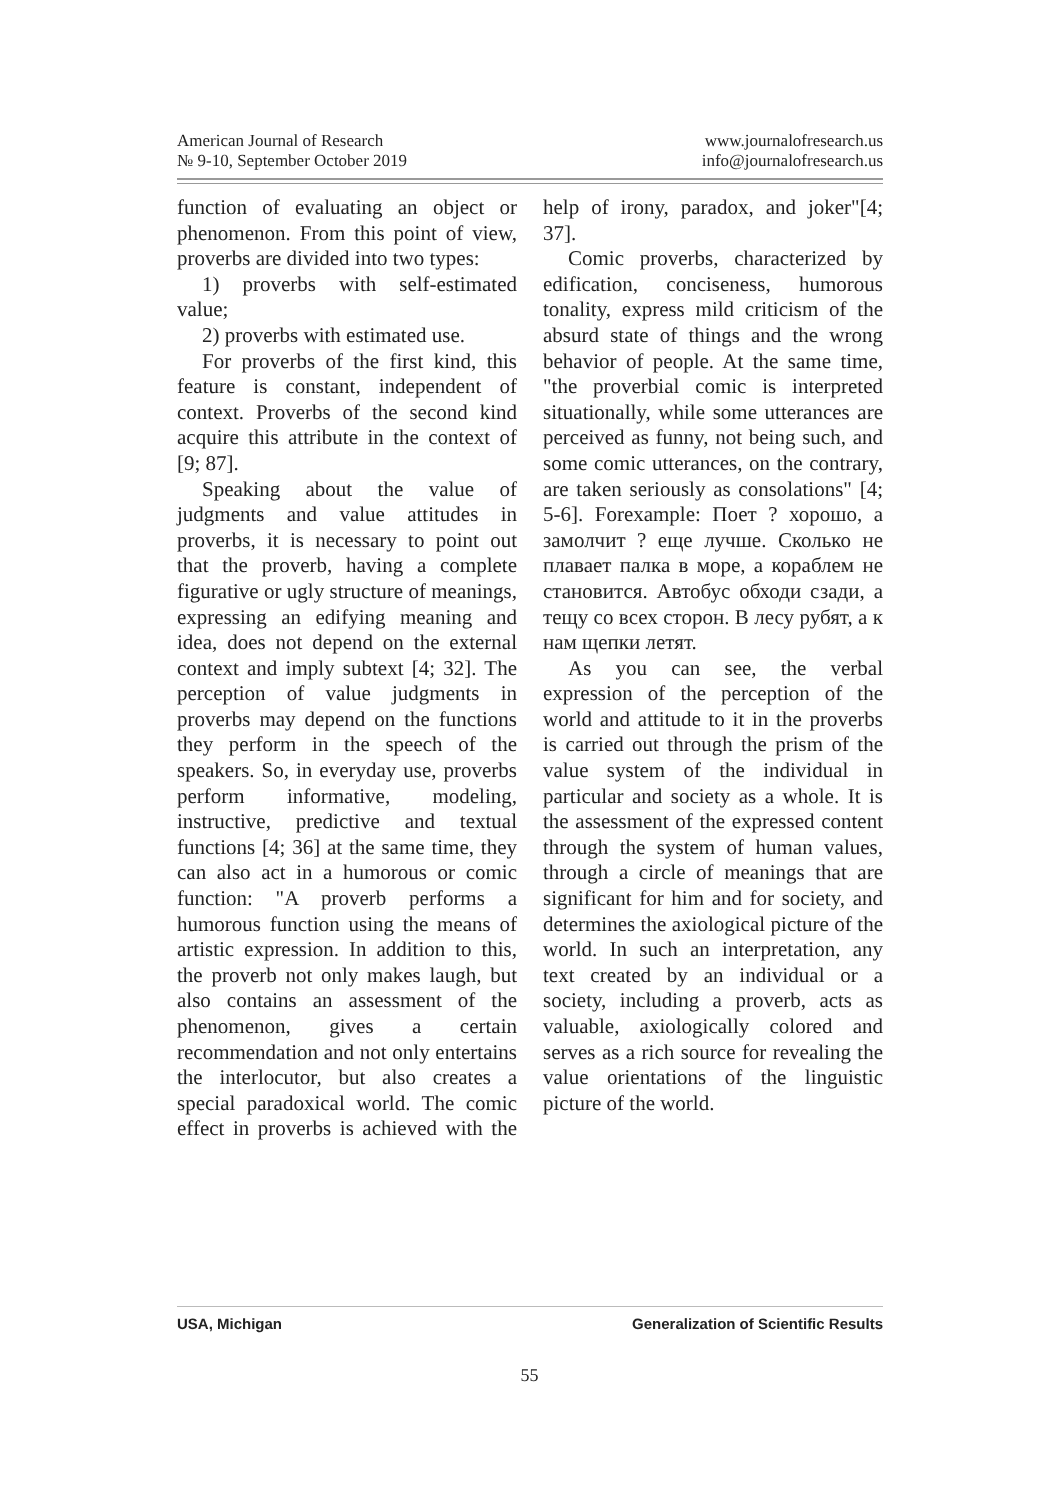American Journal of Research
№ 9-10, September October 2019
www.journalofresearch.us
info@journalofresearch.us
function of evaluating an object or phenomenon. From this point of view, proverbs are divided into two types:
1) proverbs with self-estimated value;
2) proverbs with estimated use.
For proverbs of the first kind, this feature is constant, independent of context. Proverbs of the second kind acquire this attribute in the context of [9; 87].
Speaking about the value of judgments and value attitudes in proverbs, it is necessary to point out that the proverb, having a complete figurative or ugly structure of meanings, expressing an edifying meaning and idea, does not depend on the external context and imply subtext [4; 32]. The perception of value judgments in proverbs may depend on the functions they perform in the speech of the speakers. So, in everyday use, proverbs perform informative, modeling, instructive, predictive and textual functions [4; 36] at the same time, they can also act in a humorous or comic function: "A proverb performs a humorous function using the means of artistic expression. In addition to this, the proverb not only makes laugh, but also contains an assessment of the phenomenon, gives a certain recommendation and not only entertains the interlocutor, but also creates a special paradoxical world. The comic effect in proverbs is achieved with the help of irony, paradox, and joker"[4; 37].
Comic proverbs, characterized by edification, conciseness, humorous tonality, express mild criticism of the absurd state of things and the wrong behavior of people. At the same time, "the proverbial comic is interpreted situationally, while some utterances are perceived as funny, not being such, and some comic utterances, on the contrary, are taken seriously as consolations" [4; 5-6]. Forexample: Поет ? хорошо, а замолчит ? еще лучше. Сколько не плавает палка в море, а кораблем не становится. Автобус обходи сзади, а тещу со всех сторон. В лесу рубят, а к нам щепки летят.
As you can see, the verbal expression of the perception of the world and attitude to it in the proverbs is carried out through the prism of the value system of the individual in particular and society as a whole. It is the assessment of the expressed content through the system of human values, through a circle of meanings that are significant for him and for society, and determines the axiological picture of the world. In such an interpretation, any text created by an individual or a society, including a proverb, acts as valuable, axiologically colored and serves as a rich source for revealing the value orientations of the linguistic picture of the world.
USA, Michigan Generalization of Scientific Results
55